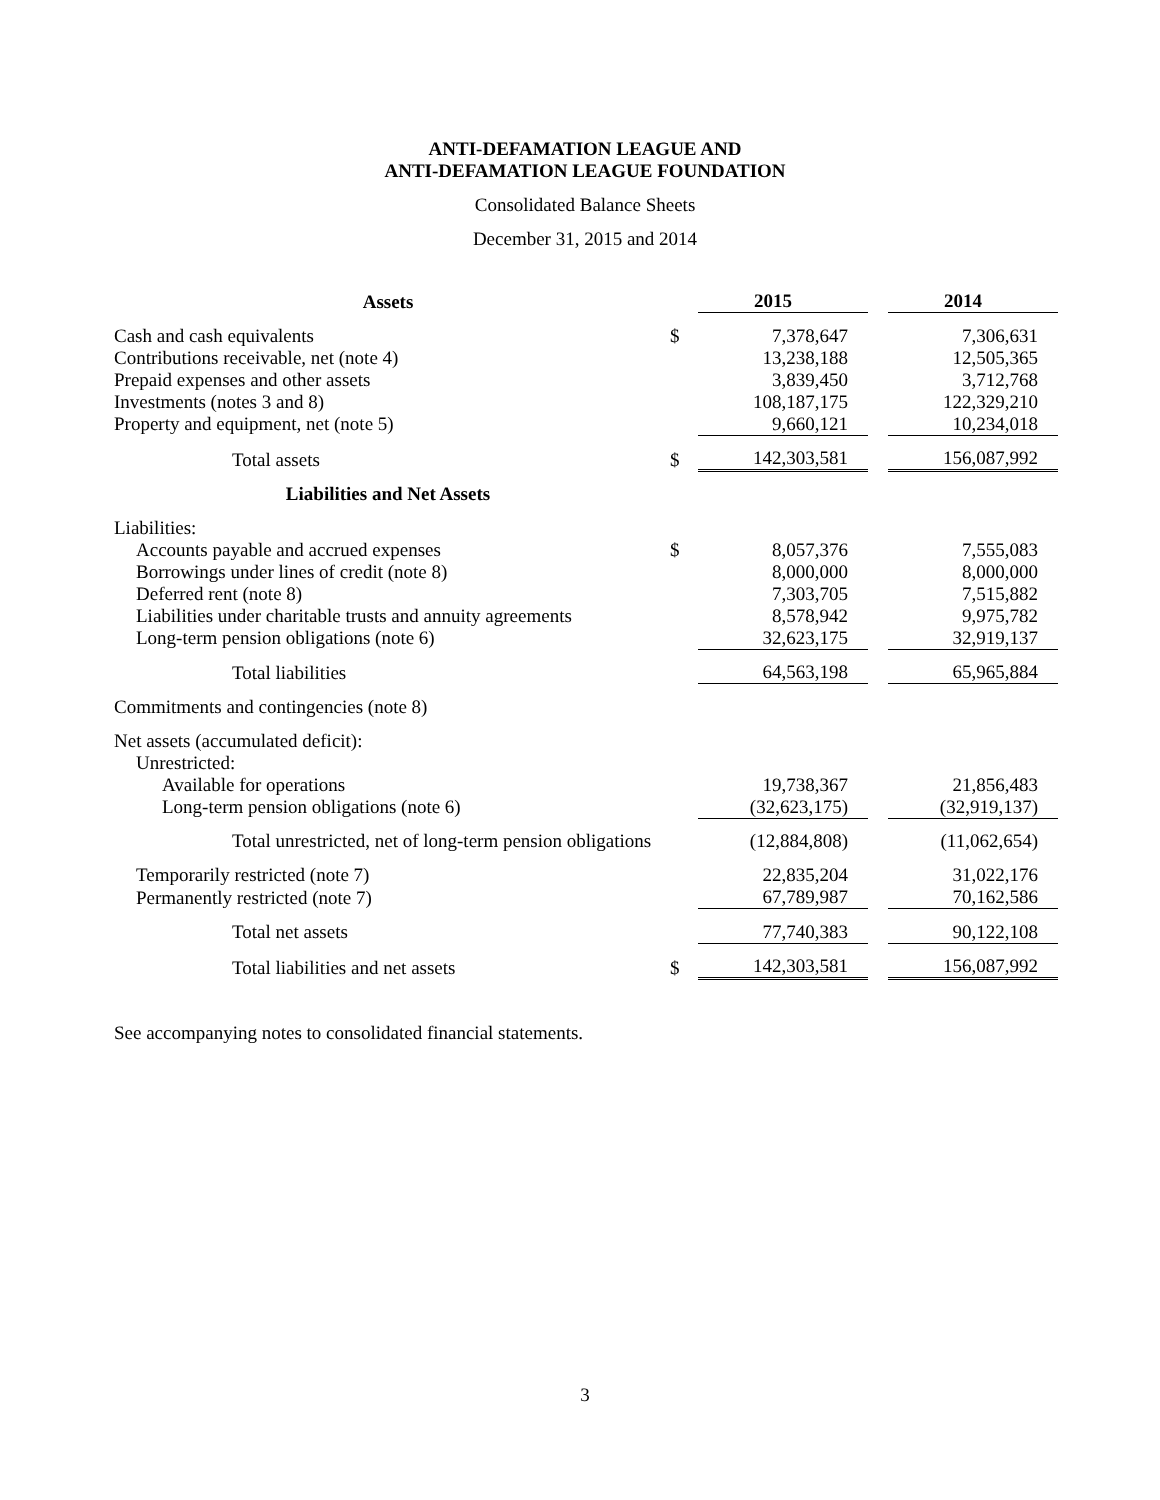ANTI-DEFAMATION LEAGUE AND
ANTI-DEFAMATION LEAGUE FOUNDATION
Consolidated Balance Sheets
December 31, 2015 and 2014
| Assets | | 2015 | | 2014 |
| --- | --- | --- | --- | --- |
| Cash and cash equivalents | $ | 7,378,647 | | 7,306,631 |
| Contributions receivable, net (note 4) | | 13,238,188 | | 12,505,365 |
| Prepaid expenses and other assets | | 3,839,450 | | 3,712,768 |
| Investments (notes 3 and 8) | | 108,187,175 | | 122,329,210 |
| Property and equipment, net (note 5) | | 9,660,121 | | 10,234,018 |
| Total assets | $ | 142,303,581 | | 156,087,992 |
| Liabilities and Net Assets | | | | |
| Liabilities: | | | | |
| Accounts payable and accrued expenses | $ | 8,057,376 | | 7,555,083 |
| Borrowings under lines of credit (note 8) | | 8,000,000 | | 8,000,000 |
| Deferred rent (note 8) | | 7,303,705 | | 7,515,882 |
| Liabilities under charitable trusts and annuity agreements | | 8,578,942 | | 9,975,782 |
| Long-term pension obligations (note 6) | | 32,623,175 | | 32,919,137 |
| Total liabilities | | 64,563,198 | | 65,965,884 |
| Commitments and contingencies (note 8) | | | | |
| Net assets (accumulated deficit): | | | | |
| Unrestricted: | | | | |
| Available for operations | | 19,738,367 | | 21,856,483 |
| Long-term pension obligations (note 6) | | (32,623,175) | | (32,919,137) |
| Total unrestricted, net of long-term pension obligations | | (12,884,808) | | (11,062,654) |
| Temporarily restricted (note 7) | | 22,835,204 | | 31,022,176 |
| Permanently restricted (note 7) | | 67,789,987 | | 70,162,586 |
| Total net assets | | 77,740,383 | | 90,122,108 |
| Total liabilities and net assets | $ | 142,303,581 | | 156,087,992 |
See accompanying notes to consolidated financial statements.
3